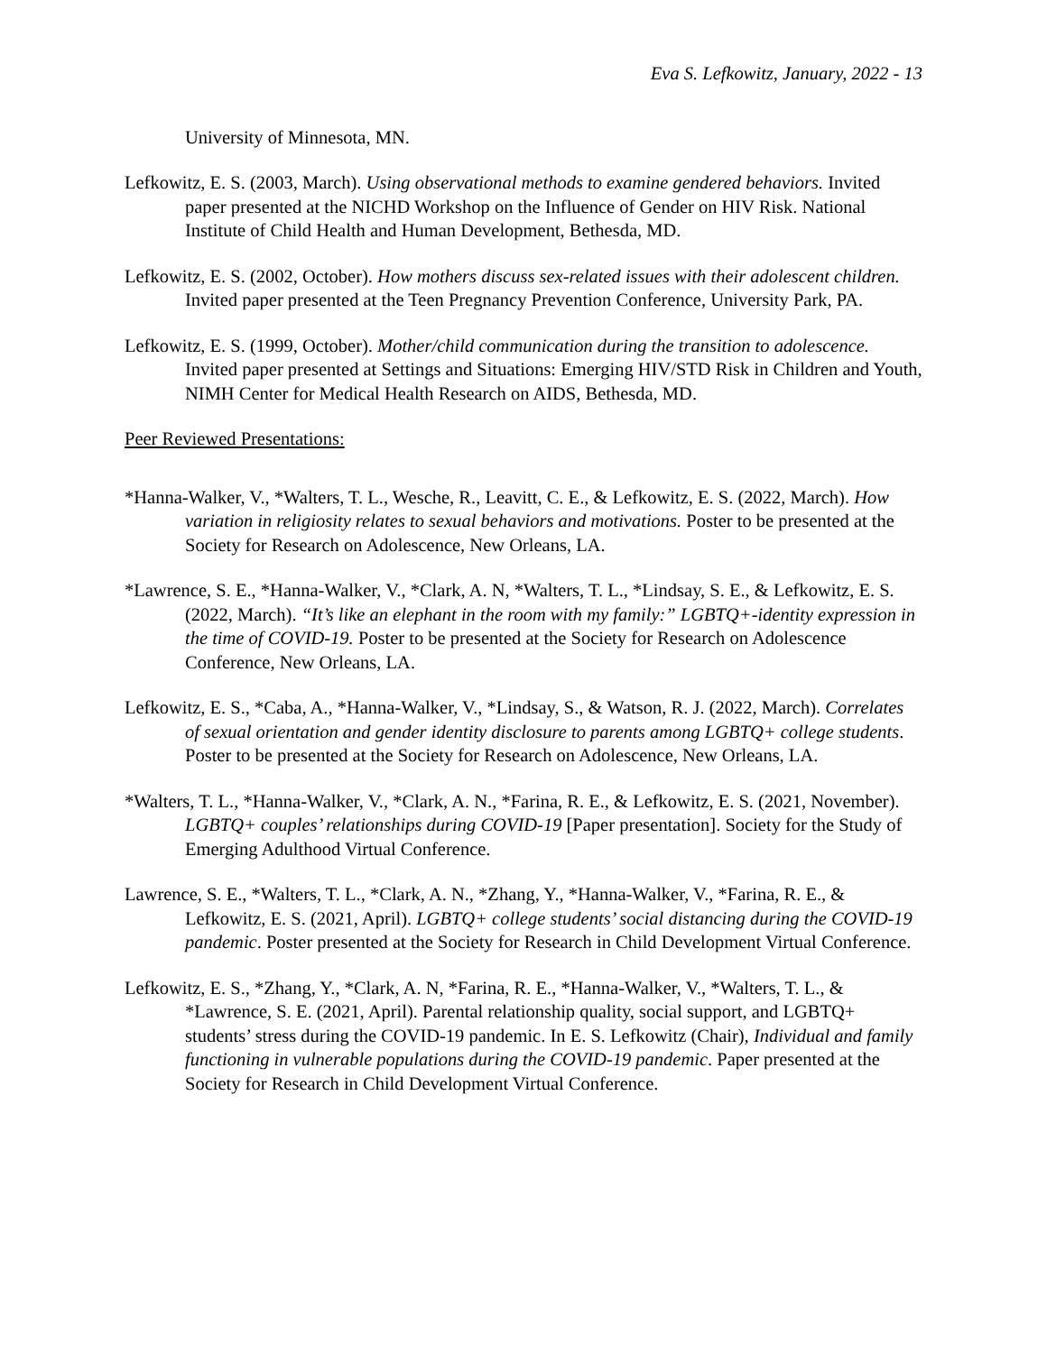Eva S. Lefkowitz, January, 2022 - 13
University of Minnesota, MN.
Lefkowitz, E. S. (2003, March). Using observational methods to examine gendered behaviors. Invited paper presented at the NICHD Workshop on the Influence of Gender on HIV Risk. National Institute of Child Health and Human Development, Bethesda, MD.
Lefkowitz, E. S. (2002, October). How mothers discuss sex-related issues with their adolescent children. Invited paper presented at the Teen Pregnancy Prevention Conference, University Park, PA.
Lefkowitz, E. S. (1999, October). Mother/child communication during the transition to adolescence. Invited paper presented at Settings and Situations: Emerging HIV/STD Risk in Children and Youth, NIMH Center for Medical Health Research on AIDS, Bethesda, MD.
Peer Reviewed Presentations:
*Hanna-Walker, V., *Walters, T. L., Wesche, R., Leavitt, C. E., & Lefkowitz, E. S. (2022, March). How variation in religiosity relates to sexual behaviors and motivations. Poster to be presented at the Society for Research on Adolescence, New Orleans, LA.
*Lawrence, S. E., *Hanna-Walker, V., *Clark, A. N, *Walters, T. L., *Lindsay, S. E., & Lefkowitz, E. S. (2022, March). “It’s like an elephant in the room with my family:” LGBTQ+-identity expression in the time of COVID-19. Poster to be presented at the Society for Research on Adolescence Conference, New Orleans, LA.
Lefkowitz, E. S., *Caba, A., *Hanna-Walker, V., *Lindsay, S., & Watson, R. J. (2022, March). Correlates of sexual orientation and gender identity disclosure to parents among LGBTQ+ college students. Poster to be presented at the Society for Research on Adolescence, New Orleans, LA.
*Walters, T. L., *Hanna-Walker, V., *Clark, A. N., *Farina, R. E., & Lefkowitz, E. S. (2021, November). LGBTQ+ couples’ relationships during COVID-19 [Paper presentation]. Society for the Study of Emerging Adulthood Virtual Conference.
Lawrence, S. E., *Walters, T. L., *Clark, A. N., *Zhang, Y., *Hanna-Walker, V., *Farina, R. E., & Lefkowitz, E. S. (2021, April). LGBTQ+ college students’ social distancing during the COVID-19 pandemic. Poster presented at the Society for Research in Child Development Virtual Conference.
Lefkowitz, E. S., *Zhang, Y., *Clark, A. N, *Farina, R. E., *Hanna-Walker, V., *Walters, T. L., & *Lawrence, S. E. (2021, April). Parental relationship quality, social support, and LGBTQ+ students’ stress during the COVID-19 pandemic. In E. S. Lefkowitz (Chair), Individual and family functioning in vulnerable populations during the COVID-19 pandemic. Paper presented at the Society for Research in Child Development Virtual Conference.